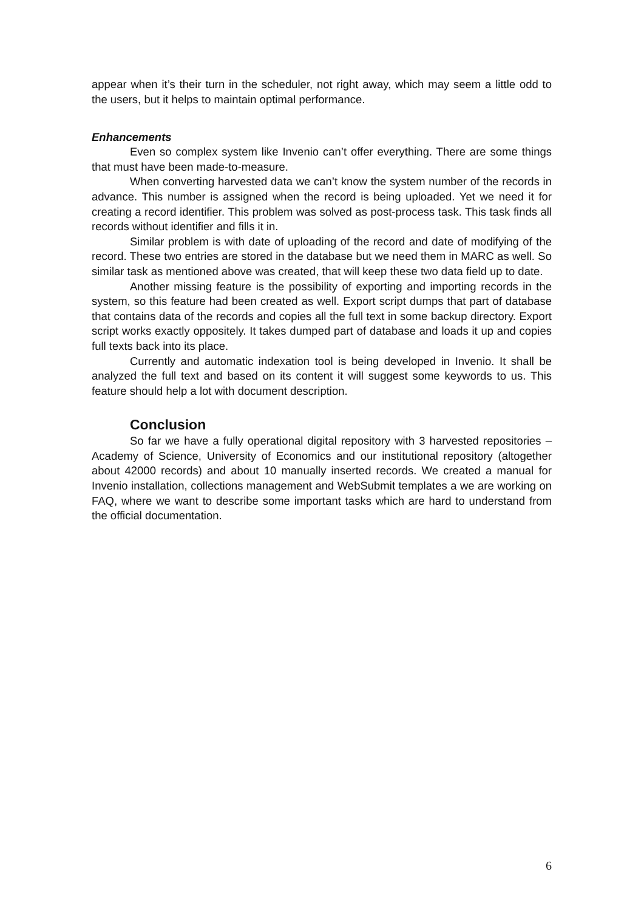appear when it’s their turn in the scheduler, not right away, which may seem a little odd to the users, but it helps to maintain optimal performance.
Enhancements
Even so complex system like Invenio can’t offer everything. There are some things that must have been made-to-measure.
When converting harvested data we can’t know the system number of the records in advance. This number is assigned when the record is being uploaded. Yet we need it for creating a record identifier. This problem was solved as post-process task. This task finds all records without identifier and fills it in.
Similar problem is with date of uploading of the record and date of modifying of the record. These two entries are stored in the database but we need them in MARC as well. So similar task as mentioned above was created, that will keep these two data field up to date.
Another missing feature is the possibility of exporting and importing records in the system, so this feature had been created as well. Export script dumps that part of database that contains data of the records and copies all the full text in some backup directory. Export script works exactly oppositely. It takes dumped part of database and loads it up and copies full texts back into its place.
Currently and automatic indexation tool is being developed in Invenio. It shall be analyzed the full text and based on its content it will suggest some keywords to us. This feature should help a lot with document description.
Conclusion
So far we have a fully operational digital repository with 3 harvested repositories – Academy of Science, University of Economics and our institutional repository (altogether about 42000 records) and about 10 manually inserted records. We created a manual for Invenio installation, collections management and WebSubmit templates a we are working on FAQ, where we want to describe some important tasks which are hard to understand from the official documentation.
6